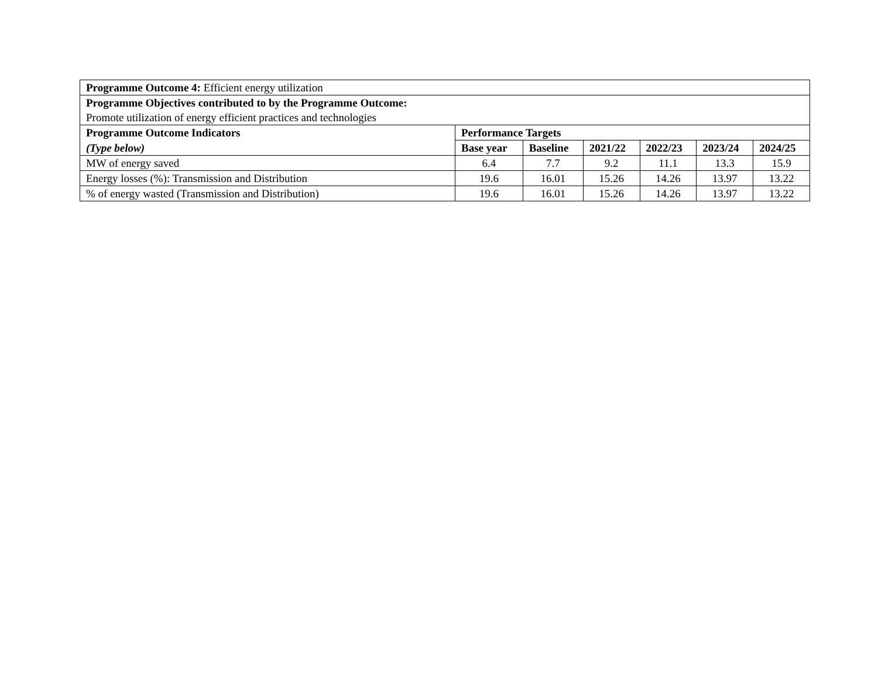| Programme Outcome 4: Efficient energy utilization | | | | | | |
| Programme Objectives contributed to by the Programme Outcome: | | | | | | |
| Promote utilization of energy efficient practices and technologies | | | | | | |
| Programme Outcome Indicators | Performance Targets | | | | | |
| (Type below) | Base year | Baseline | 2021/22 | 2022/23 | 2023/24 | 2024/25 |
| MW of energy saved | 6.4 | 7.7 | 9.2 | 11.1 | 13.3 | 15.9 |
| Energy losses (%): Transmission and Distribution | 19.6 | 16.01 | 15.26 | 14.26 | 13.97 | 13.22 |
| % of energy wasted (Transmission and Distribution) | 19.6 | 16.01 | 15.26 | 14.26 | 13.97 | 13.22 |